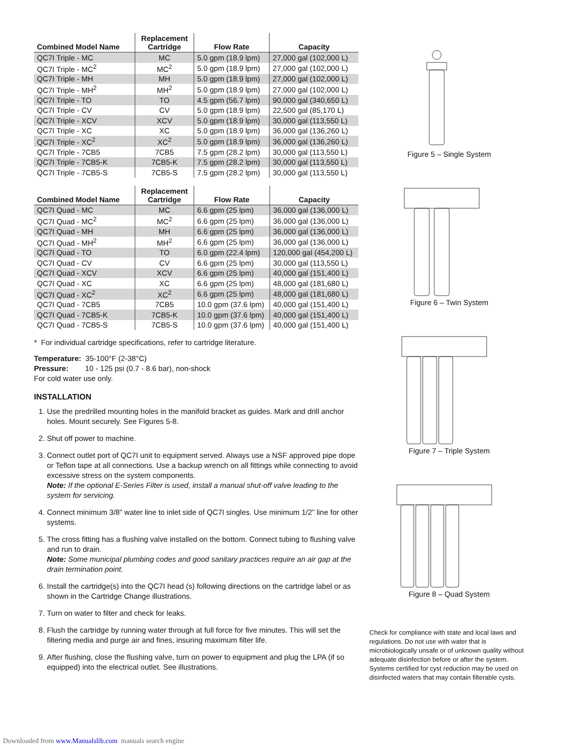| Combined Model Name | Replacement Cartridge | Flow Rate | Capacity |
| --- | --- | --- | --- |
| QC7I Triple - MC | MC | 5.0 gpm (18.9 lpm) | 27,000 gal (102,000 L) |
| QC7I Triple - MC<sup>2</sup> | MC<sup>2</sup> | 5.0 gpm (18.9 lpm) | 27,000 gal (102,000 L) |
| QC7I Triple - MH | MH | 5.0 gpm (18.9 lpm) | 27,000 gal (102,000 L) |
| QC7I Triple - MH<sup>2</sup> | MH<sup>2</sup> | 5.0 gpm (18.9 lpm) | 27,000 gal (102,000 L) |
| QC7I Triple - TO | TO | 4.5 gpm (56.7 lpm) | 90,000 gal (340,650 L) |
| QC7I Triple - CV | CV | 5.0 gpm (18.9 lpm) | 22,500 gal (85,170 L) |
| QC7I Triple - XCV | XCV | 5.0 gpm (18.9 lpm) | 30,000 gal (113,550 L) |
| QC7I Triple - XC | XC | 5.0 gpm (18.9 lpm) | 36,000 gal (136,260 L) |
| QC7I Triple - XC<sup>2</sup> | XC<sup>2</sup> | 5.0 gpm (18.9 lpm) | 36,000 gal (136,260 L) |
| QC7I Triple - 7CB5 | 7CB5 | 7.5 gpm (28.2 lpm) | 30,000 gal (113,550 L) |
| QC7I Triple - 7CB5-K | 7CB5-K | 7.5 gpm (28.2 lpm) | 30,000 gal (113,550 L) |
| QC7I Triple - 7CB5-S | 7CB5-S | 7.5 gpm (28.2 lpm) | 30,000 gal (113,550 L) |
| Combined Model Name | Replacement Cartridge | Flow Rate | Capacity |
| --- | --- | --- | --- |
| QC7I Quad - MC | MC | 6.6 gpm (25 lpm) | 36,000 gal (136,000 L) |
| QC7I Quad - MC<sup>2</sup> | MC<sup>2</sup> | 6.6 gpm (25 lpm) | 36,000 gal (136,000 L) |
| QC7I Quad - MH | MH | 6.6 gpm (25 lpm) | 36,000 gal (136,000 L) |
| QC7I Quad - MH<sup>2</sup> | MH<sup>2</sup> | 6.6 gpm (25 lpm) | 36,000 gal (136,000 L) |
| QC7I Quad - TO | TO | 6.0 gpm (22.4 lpm) | 120,000 gal (454,200 L) |
| QC7I Quad - CV | CV | 6.6 gpm (25 lpm) | 30,000 gal (113,550 L) |
| QC7I Quad - XCV | XCV | 6.6 gpm (25 lpm) | 40,000 gal (151,400 L) |
| QC7I Quad - XC | XC | 6.6 gpm (25 lpm) | 48,000 gal (181,680 L) |
| QC7I Quad - XC<sup>2</sup> | XC<sup>2</sup> | 6.6 gpm (25 lpm) | 48,000 gal (181,680 L) |
| QC7I Quad - 7CB5 | 7CB5 | 10.0 gpm (37.6 lpm) | 40,000 gal (151,400 L) |
| QC7I Quad - 7CB5-K | 7CB5-K | 10.0 gpm (37.6 lpm) | 40,000 gal (151,400 L) |
| QC7I Quad - 7CB5-S | 7CB5-S | 10.0 gpm (37.6 lpm) | 40,000 gal (151,400 L) |
* For individual cartridge specifications, refer to cartridge literature.
Temperature: 35-100°F (2-38°C)
Pressure: 10 - 125 psi (0.7 - 8.6 bar), non-shock
For cold water use only.
INSTALLATION
1. Use the predrilled mounting holes in the manifold bracket as guides. Mark and drill anchor holes. Mount securely. See Figures 5-8.
2. Shut off power to machine.
3. Connect outlet port of QC7I unit to equipment served. Always use a NSF approved pipe dope or Teflon tape at all connections. Use a backup wrench on all fittings while connecting to avoid excessive stress on the system components.
Note: If the optional E-Series Filter is used, install a manual shut-off valve leading to the system for servicing.
4. Connect minimum 3/8” water line to inlet side of QC7I singles. Use minimum 1/2” line for other systems.
5. The cross fitting has a flushing valve installed on the bottom. Connect tubing to flushing valve and run to drain.
Note: Some municipal plumbing codes and good sanitary practices require an air gap at the drain termination point.
6. Install the cartridge(s) into the QC7I head (s) following directions on the cartridge label or as shown in the Cartridge Change illustrations.
7. Turn on water to filter and check for leaks.
8. Flush the cartridge by running water through at full force for five minutes. This will set the filtering media and purge air and fines, insuring maximum filter life.
9. After flushing, close the flushing valve, turn on power to equipment and plug the LPA (if so equipped) into the electrical outlet. See illustrations.
Figure 5 – Single System
Figure 6 – Twin System
Figure 7 – Triple System
Figure 8 – Quad System
Check for compliance with state and local laws and regulations. Do not use with water that is microbiologically unsafe or of unknown quality without adequate disinfection before or after the system. Systems certified for cyst reduction may be used on disinfected waters that may contain filterable cysts.
Downloaded from www.Manualslib.com manuals search engine